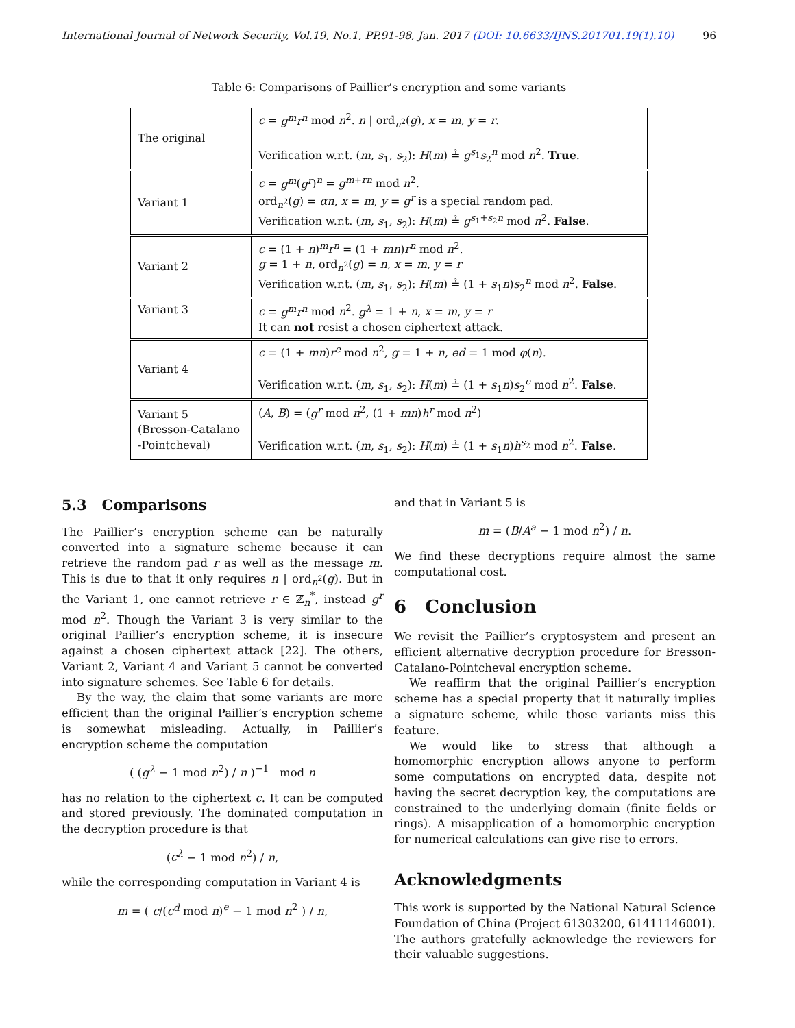International Journal of Network Security, Vol.19, No.1, PP.91-98, Jan. 2017 (DOI: 10.6633/IJNS.201701.19(1).10) 96
Table 6: Comparisons of Paillier’s encryption and some variants
| The original | c = g<sup>m</sup>r<sup>n</sup> mod n<sup>2</sup>. n / ord<sub>n<sup>2</sup></sub>( g ), x = m , y = r . Verification w.r.t. ( m , s<sub>1</sub>, s<sub>2</sub>): H ( m ) ≟ g<sup>s<sub>1</sub></sup> s<sub>2</sub><sup>n</sup> mod n<sup>2</sup>. True . |
| Variant 1 | c = g<sup>m</sup> ( g<sup>r</sup> )<sup>n</sup> = g<sup>m+rn</sup> mod n<sup>2</sup>. ord<sub>n<sup>2</sup></sub>( g ) = αn , x = m , y = g<sup>r</sup> is a special random pad. Verification w.r.t. ( m , s<sub>1</sub>, s<sub>2</sub>): H ( m ) ≟ g<sup>s<sub>1</sub>+s<sub>2</sub>n</sup> mod n<sup>2</sup>. False . |
| Variant 2 | c = (1 + n )<sup>m</sup> r<sup>n</sup> = (1 + mn ) r<sup>n</sup> mod n<sup>2</sup>. g = 1 + n , ord<sub>n<sup>2</sup></sub>( g ) = n , x = m , y = r Verification w.r.t. ( m , s<sub>1</sub>, s<sub>2</sub>): H ( m ) ≟ (1 + s<sub>1</sub> n ) s<sub>2</sub><sup>n</sup> mod n<sup>2</sup>. False . |
| Variant 3 | c = g<sup>m</sup>r<sup>n</sup> mod n<sup>2</sup>. g<sup>λ</sup> = 1 + n , x = m , y = r It can not resist a chosen ciphertext attack. |
| Variant 4 | c = (1 + mn ) r<sup>e</sup> mod n<sup>2</sup>, g = 1 + n , ed = 1 mod φ ( n ). Verification w.r.t. ( m , s<sub>1</sub>, s<sub>2</sub>): H ( m ) ≟ (1 + s<sub>1</sub> n ) s<sub>2</sub><sup>e</sup> mod n<sup>2</sup>. False . |
| Variant 5 (Bresson-Catalano -Pointcheval) | ( A , B ) = ( g<sup>r</sup> mod n<sup>2</sup>, (1 + mn ) h<sup>r</sup> mod n<sup>2</sup>) Verification w.r.t. ( m , s<sub>1</sub>, s<sub>2</sub>): H ( m ) ≟ (1 + s<sub>1</sub> n ) h<sup>s<sub>2</sub></sup> mod n<sup>2</sup>. False . |
5.3 Comparisons
The Paillier’s encryption scheme can be naturally converted into a signature scheme because it can retrieve the random pad r as well as the message m. This is due to that it only requires n | ord<sub>n<sup>2</sup></sub>(g). But in the Variant 1, one cannot retrieve r ∈ ℤ<sub>n</sub><sup>*</sup>, instead g<sup>r</sup> mod n<sup>2</sup>. Though the Variant 3 is very similar to the original Paillier’s encryption scheme, it is insecure against a chosen ciphertext attack [22]. The others, Variant 2, Variant 4 and Variant 5 cannot be converted into signature schemes. See Table 6 for details.
By the way, the claim that some variants are more efficient than the original Paillier’s encryption scheme is somewhat misleading. Actually, in Paillier’s encryption scheme the computation
( (g<sup>λ</sup> − 1 mod n<sup>2</sup>) / n )<sup>−1</sup> mod n
has no relation to the ciphertext c. It can be computed and stored previously. The dominated computation in the decryption procedure is that
(c<sup>λ</sup> − 1 mod n<sup>2</sup>) / n,
while the corresponding computation in Variant 4 is
m = ( c/(c<sup>d</sup> mod n)<sup>e</sup> − 1 mod n<sup>2</sup> ) / n,
and that in Variant 5 is
m = (B/A<sup>a</sup> − 1 mod n<sup>2</sup>) / n.
We find these decryptions require almost the same computational cost.
6 Conclusion
We revisit the Paillier’s cryptosystem and present an efficient alternative decryption procedure for Bresson-Catalano-Pointcheval encryption scheme.
We reaffirm that the original Paillier’s encryption scheme has a special property that it naturally implies a signature scheme, while those variants miss this feature.
We would like to stress that although a homomorphic encryption allows anyone to perform some computations on encrypted data, despite not having the secret decryption key, the computations are constrained to the underlying domain (finite fields or rings). A misapplication of a homomorphic encryption for numerical calculations can give rise to errors.
Acknowledgments
This work is supported by the National Natural Science Foundation of China (Project 61303200, 61411146001). The authors gratefully acknowledge the reviewers for their valuable suggestions.